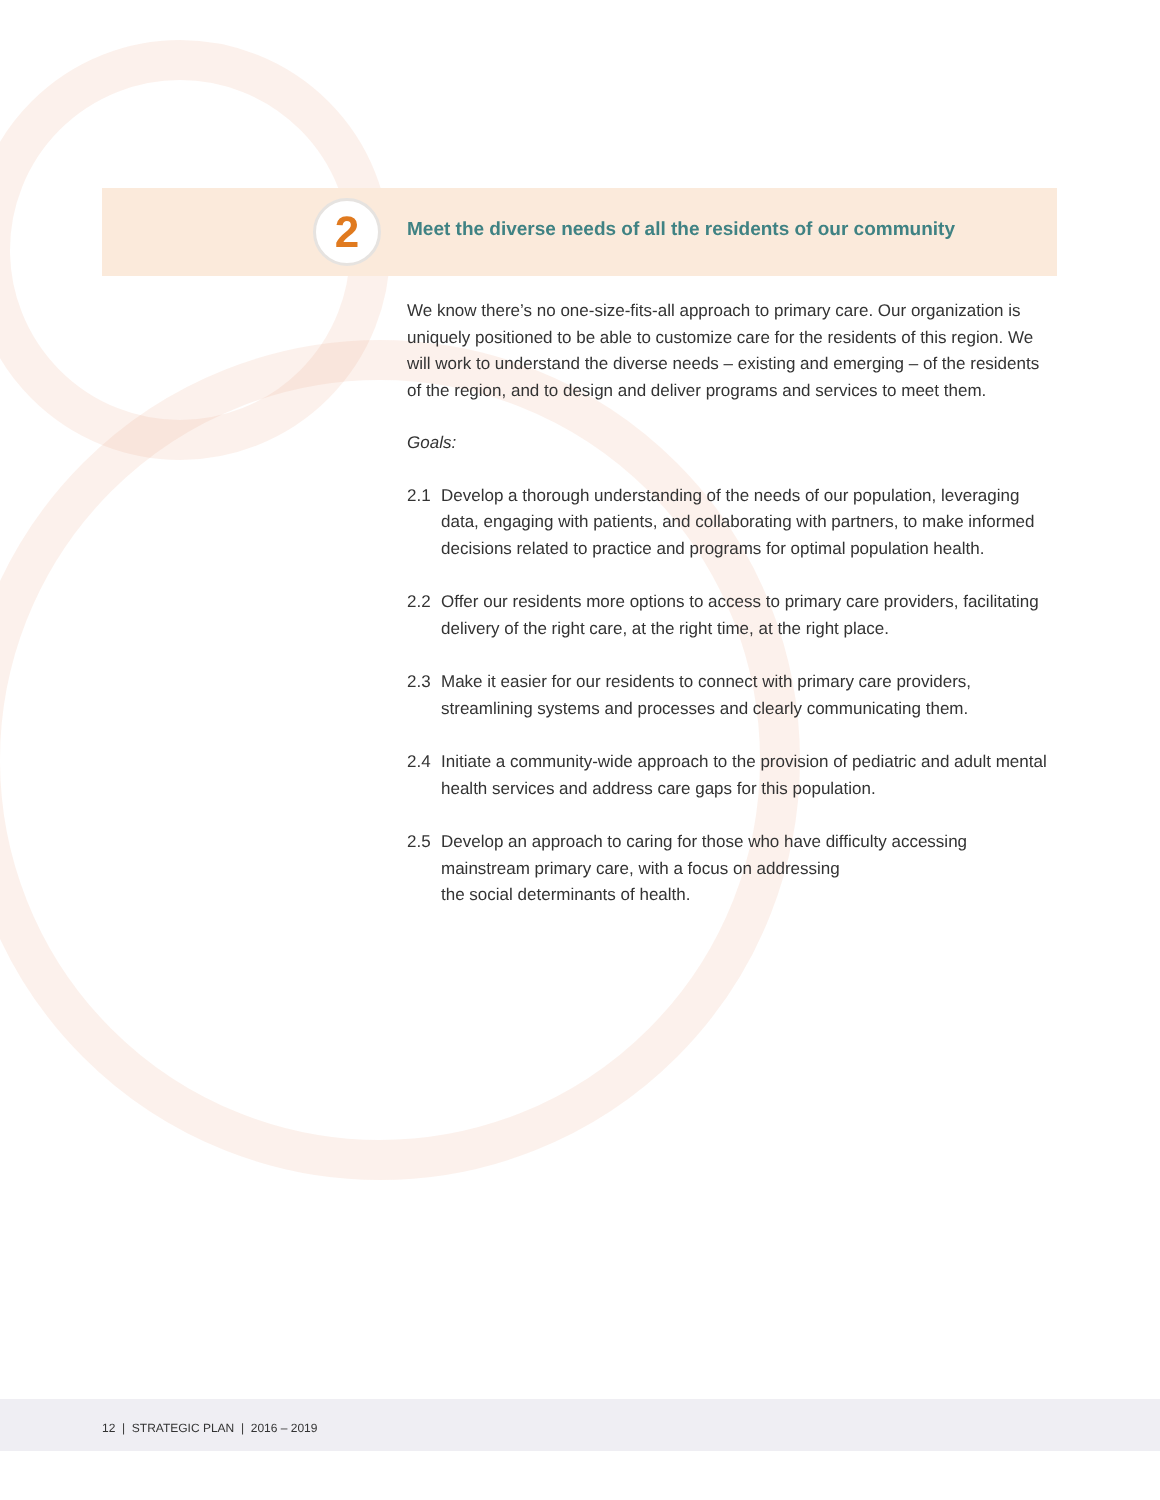2
Meet the diverse needs of all the residents of our community
We know there’s no one-size-fits-all approach to primary care. Our organization is uniquely positioned to be able to customize care for the residents of this region. We will work to understand the diverse needs – existing and emerging – of the residents of the region, and to design and deliver programs and services to meet them.
Goals:
2.1 Develop a thorough understanding of the needs of our population, leveraging data, engaging with patients, and collaborating with partners, to make informed decisions related to practice and programs for optimal population health.
2.2 Offer our residents more options to access to primary care providers, facilitating delivery of the right care, at the right time, at the right place.
2.3 Make it easier for our residents to connect with primary care providers, streamlining systems and processes and clearly communicating them.
2.4 Initiate a community-wide approach to the provision of pediatric and adult mental health services and address care gaps for this population.
2.5 Develop an approach to caring for those who have difficulty accessing mainstream primary care, with a focus on addressing
the social determinants of health.
12 | STRATEGIC PLAN | 2016 – 2019